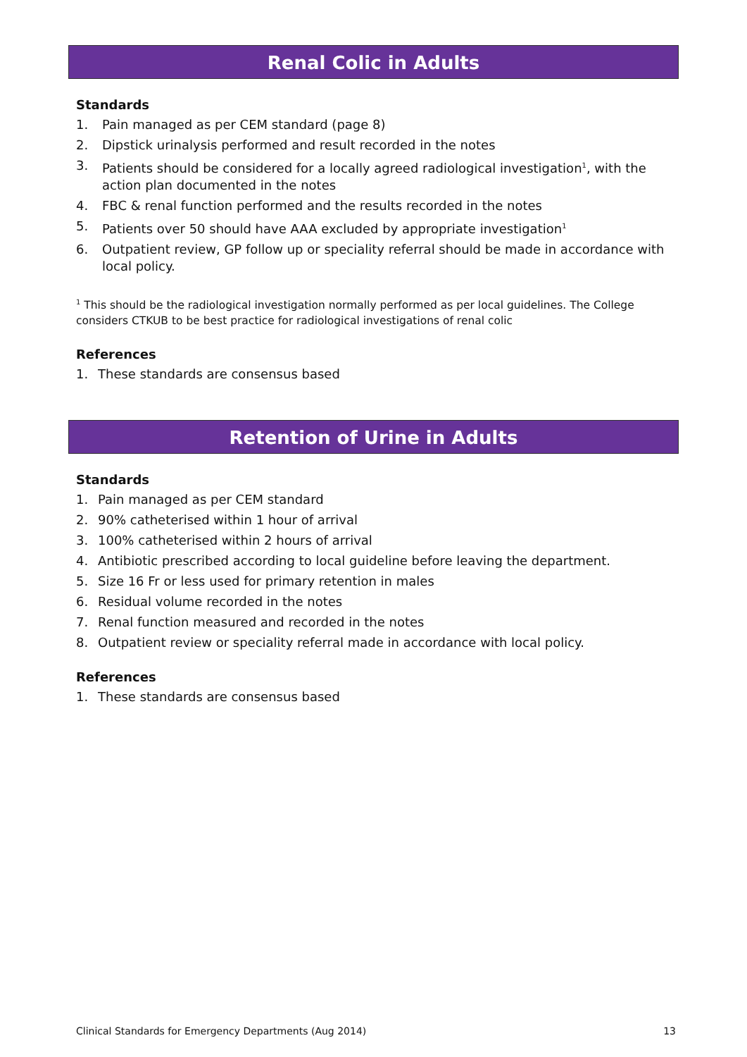Renal Colic in Adults
Standards
1. Pain managed as per CEM standard (page 8)
2. Dipstick urinalysis performed and result recorded in the notes
3. Patients should be considered for a locally agreed radiological investigation<sup>1</sup>, with the action plan documented in the notes
4. FBC & renal function performed and the results recorded in the notes
5. Patients over 50 should have AAA excluded by appropriate investigation<sup>1</sup>
6. Outpatient review, GP follow up or speciality referral should be made in accordance with local policy.
<sup>1</sup> This should be the radiological investigation normally performed as per local guidelines. The College considers CTKUB to be best practice for radiological investigations of renal colic
References
1. These standards are consensus based
Retention of Urine in Adults
Standards
1. Pain managed as per CEM standard
2. 90% catheterised within 1 hour of arrival
3. 100% catheterised within 2 hours of arrival
4. Antibiotic prescribed according to local guideline before leaving the department.
5. Size 16 Fr or less used for primary retention in males
6. Residual volume recorded in the notes
7. Renal function measured and recorded in the notes
8. Outpatient review or speciality referral made in accordance with local policy.
References
1. These standards are consensus based
Clinical Standards for Emergency Departments (Aug 2014) 13